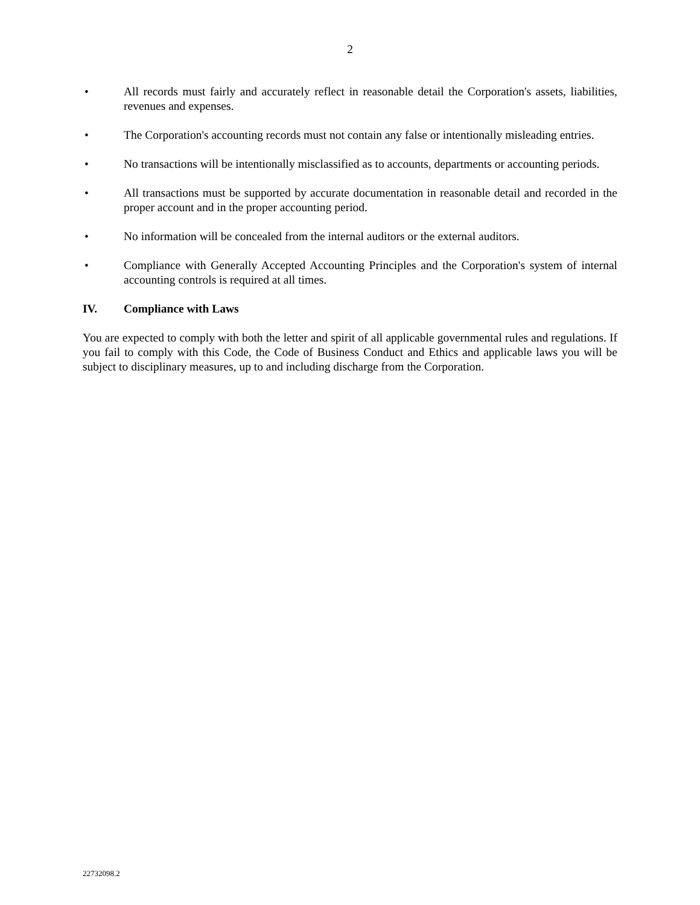2
• All records must fairly and accurately reflect in reasonable detail the Corporation's assets, liabilities, revenues and expenses.
• The Corporation's accounting records must not contain any false or intentionally misleading entries.
• No transactions will be intentionally misclassified as to accounts, departments or accounting periods.
• All transactions must be supported by accurate documentation in reasonable detail and recorded in the proper account and in the proper accounting period.
• No information will be concealed from the internal auditors or the external auditors.
• Compliance with Generally Accepted Accounting Principles and the Corporation's system of internal accounting controls is required at all times.
IV. Compliance with Laws
You are expected to comply with both the letter and spirit of all applicable governmental rules and regulations. If you fail to comply with this Code, the Code of Business Conduct and Ethics and applicable laws you will be subject to disciplinary measures, up to and including discharge from the Corporation.
22732098.2